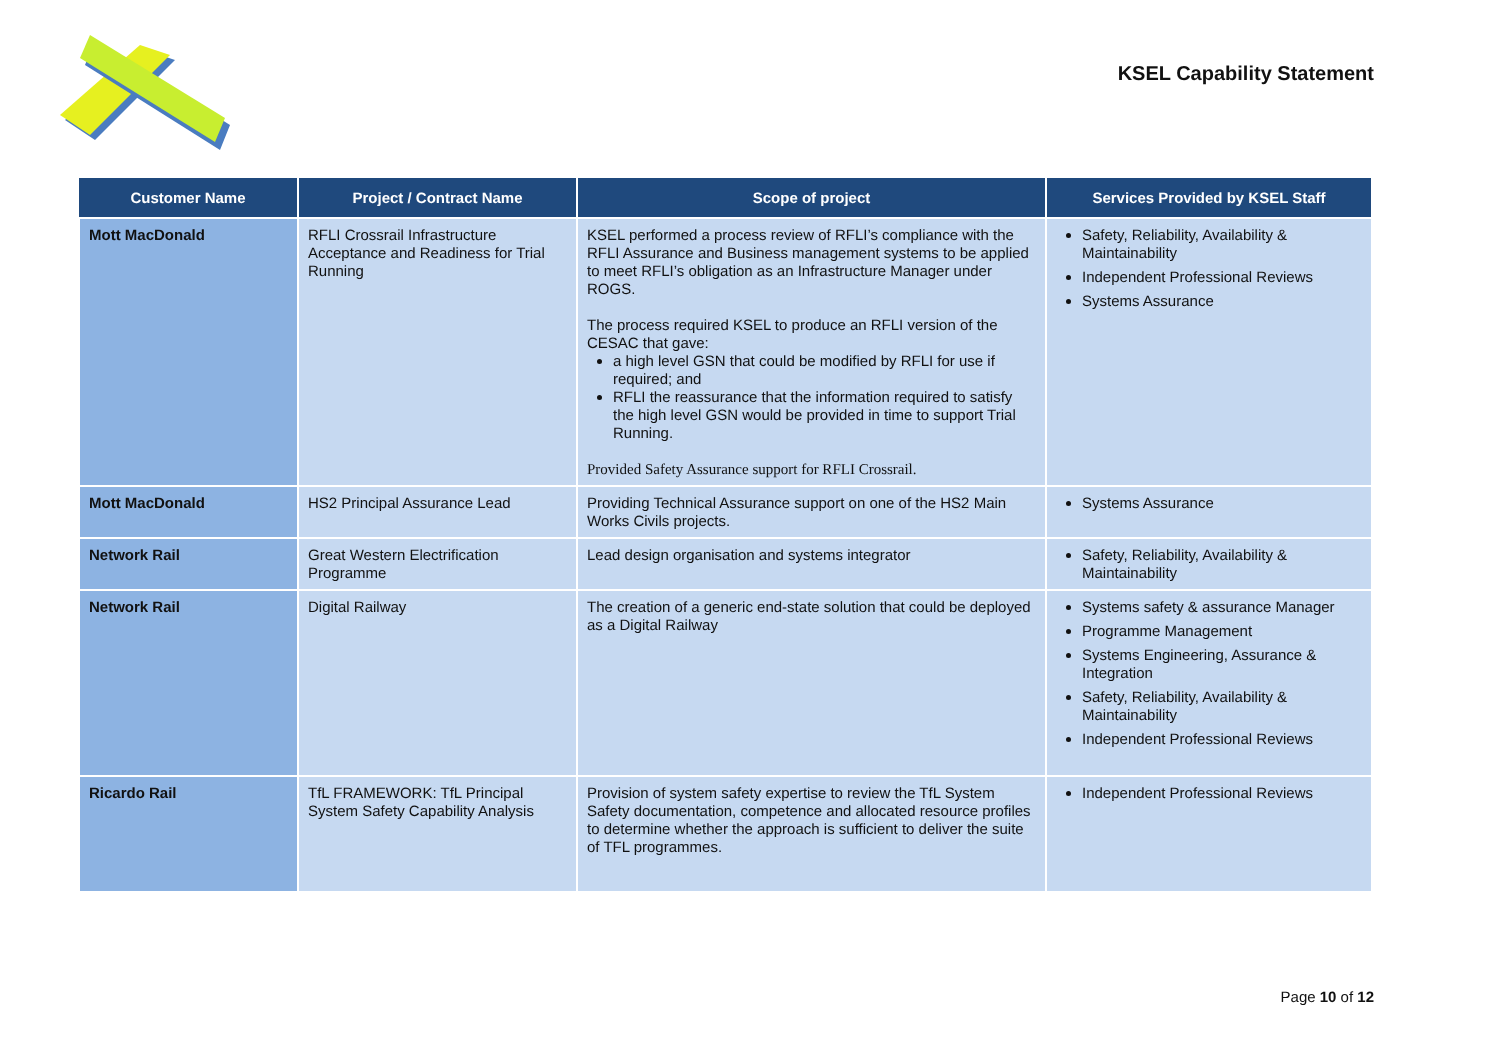KSEL Capability Statement
| Customer Name | Project / Contract Name | Scope of project | Services Provided by KSEL Staff |
| --- | --- | --- | --- |
| Mott MacDonald | RFLI Crossrail Infrastructure Acceptance and Readiness for Trial Running | KSEL performed a process review of RFLI’s compliance with the RFLI Assurance and Business management systems to be applied to meet RFLI’s obligation as an Infrastructure Manager under ROGS. The process required KSEL to produce an RFLI version of the CESAC that gave: a high level GSN that could be modified by RFLI for use if required; and RFLI the reassurance that the information required to satisfy the high level GSN would be provided in time to support Trial Running. Provided Safety Assurance support for RFLI Crossrail. | Safety, Reliability, Availability & Maintainability Independent Professional Reviews Systems Assurance |
| Mott MacDonald | HS2 Principal Assurance Lead | Providing Technical Assurance support on one of the HS2 Main Works Civils projects. | Systems Assurance |
| Network Rail | Great Western Electrification Programme | Lead design organisation and systems integrator | Safety, Reliability, Availability & Maintainability |
| Network Rail | Digital Railway | The creation of a generic end-state solution that could be deployed as a Digital Railway | Systems safety & assurance Manager Programme Management Systems Engineering, Assurance & Integration Safety, Reliability, Availability & Maintainability Independent Professional Reviews |
| Ricardo Rail | TfL FRAMEWORK: TfL Principal System Safety Capability Analysis | Provision of system safety expertise to review the TfL System Safety documentation, competence and allocated resource profiles to determine whether the approach is sufficient to deliver the suite of TFL programmes. | Independent Professional Reviews |
Page 10 of 12